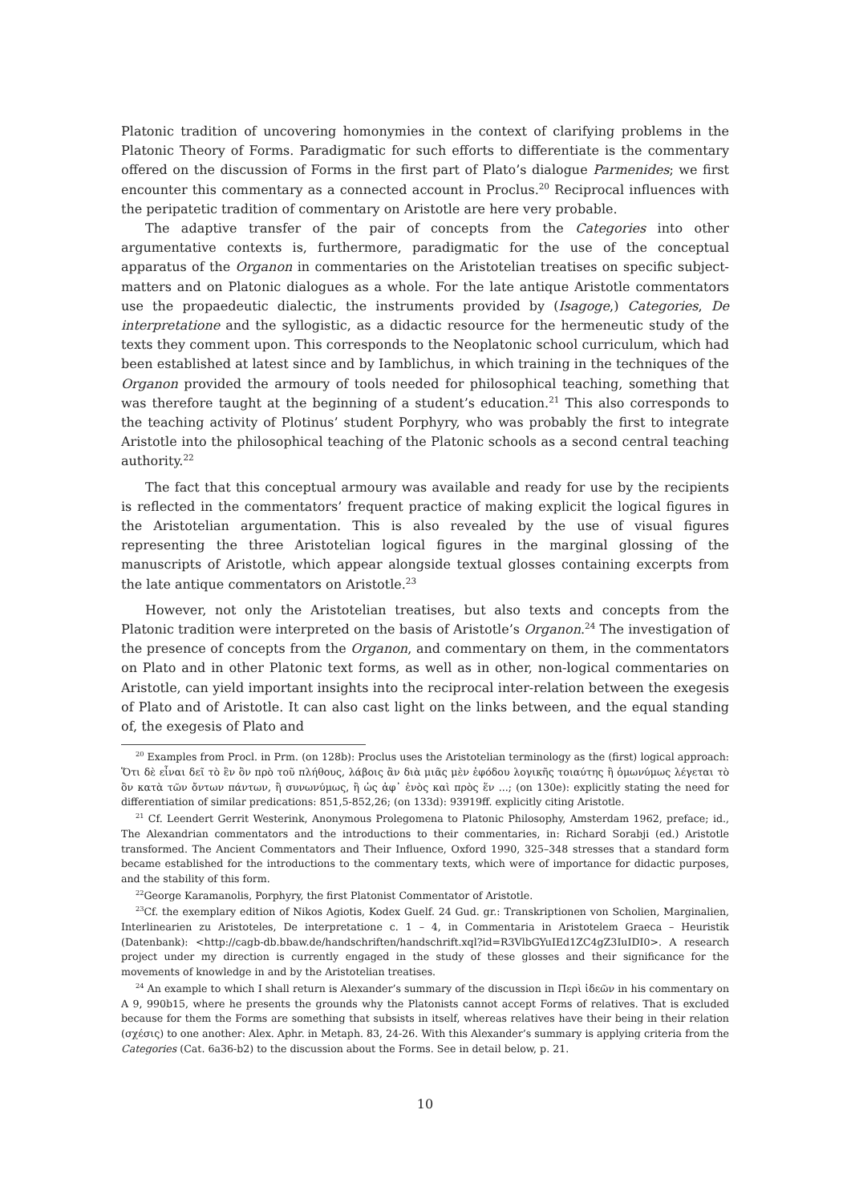Platonic tradition of uncovering homonymies in the context of clarifying problems in the Platonic Theory of Forms. Paradigmatic for such efforts to differentiate is the commentary offered on the discussion of Forms in the first part of Plato’s dialogue Parmenides; we first encounter this commentary as a connected account in Proclus.<sup>20</sup> Reciprocal influences with the peripatetic tradition of commentary on Aristotle are here very probable.
The adaptive transfer of the pair of concepts from the Categories into other argumentative contexts is, furthermore, paradigmatic for the use of the conceptual apparatus of the Organon in commentaries on the Aristotelian treatises on specific subject-matters and on Platonic dialogues as a whole. For the late antique Aristotle commentators use the propaedeutic dialectic, the instruments provided by (Isagoge,) Categories, De interpretatione and the syllogistic, as a didactic resource for the hermeneutic study of the texts they comment upon. This corresponds to the Neoplatonic school curriculum, which had been established at latest since and by Iamblichus, in which training in the techniques of the Organon provided the armoury of tools needed for philosophical teaching, something that was therefore taught at the beginning of a student’s education.<sup>21</sup> This also corresponds to the teaching activity of Plotinus’ student Porphyry, who was probably the first to integrate Aristotle into the philosophical teaching of the Platonic schools as a second central teaching authority.<sup>22</sup>
The fact that this conceptual armoury was available and ready for use by the recipients is reflected in the commentators’ frequent practice of making explicit the logical figures in the Aristotelian argumentation. This is also revealed by the use of visual figures representing the three Aristotelian logical figures in the marginal glossing of the manuscripts of Aristotle, which appear alongside textual glosses containing excerpts from the late antique commentators on Aristotle.<sup>23</sup>
However, not only the Aristotelian treatises, but also texts and concepts from the Platonic tradition were interpreted on the basis of Aristotle’s Organon.<sup>24</sup> The investigation of the presence of concepts from the Organon, and commentary on them, in the commentators on Plato and in other Platonic text forms, as well as in other, non-logical commentaries on Aristotle, can yield important insights into the reciprocal inter-relation between the exegesis of Plato and of Aristotle. It can also cast light on the links between, and the equal standing of, the exegesis of Plato and
<sup>20</sup> Examples from Procl. in Prm. (on 128b): Proclus uses the Aristotelian terminology as the (first) logical approach: Ὅτι δὲ εἶναι δεῖ τὸ ἓν ὂν πρὸ τοῦ πλήθους, λάβοις ἂν διὰ μιᾶς μὲν ἐφόδου λογικῆς τοιαύτης ἢ ὁμωνύμως λέγεται τὸ ὂν κατὰ τῶν ὄντων πάντων, ἢ συνωνύμως, ἢ ὡς ἀφ᾽ ἑνὸς καὶ πρὸς ἕν ...; (on 130e): explicitly stating the need for differentiation of similar predications: 851,5-852,26; (on 133d): 93919ff. explicitly citing Aristotle.
<sup>21</sup> Cf. Leendert Gerrit Westerink, Anonymous Prolegomena to Platonic Philosophy, Amsterdam 1962, preface; id., The Alexandrian commentators and the introductions to their commentaries, in: Richard Sorabji (ed.) Aristotle transformed. The Ancient Commentators and Their Influence, Oxford 1990, 325–348 stresses that a standard form became established for the introductions to the commentary texts, which were of importance for didactic purposes, and the stability of this form.
<sup>22</sup> George Karamanolis, Porphyry, the first Platonist Commentator of Aristotle.
<sup>23</sup> Cf. the exemplary edition of Nikos Agiotis, Kodex Guelf. 24 Gud. gr.: Transkriptionen von Scholien, Marginalien, Interlinearien zu Aristoteles, De interpretatione c. 1 – 4, in Commentaria in Aristotelem Graeca – Heuristik (Datenbank): <http://cagb-db.bbaw.de/handschriften/handschrift.xql?id=R3VlbGYuIEd1ZC4gZ3IuIDI0>. A research project under my direction is currently engaged in the study of these glosses and their significance for the movements of knowledge in and by the Aristotelian treatises.
<sup>24</sup> An example to which I shall return is Alexander’s summary of the discussion in Περὶ ἰδεῶν in his commentary on Α 9, 990b15, where he presents the grounds why the Platonists cannot accept Forms of relatives. That is excluded because for them the Forms are something that subsists in itself, whereas relatives have their being in their relation (σχέσις) to one another: Alex. Aphr. in Metaph. 83, 24-26. With this Alexander’s summary is applying criteria from the Categories (Cat. 6a36-b2) to the discussion about the Forms. See in detail below, p. 21.
10